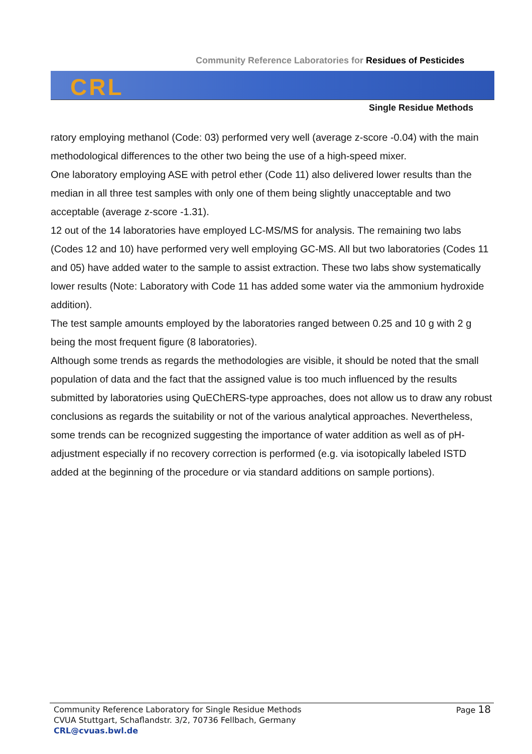Community Reference Laboratories for Residues of Pesticides
CRL
Single Residue Methods
ratory employing methanol (Code: 03) performed very well (average z-score -0.04) with the main methodological differences to the other two being the use of a high-speed mixer.
One laboratory employing ASE with petrol ether (Code 11) also delivered lower results than the median in all three test samples with only one of them being slightly unacceptable and two acceptable (average z-score -1.31).
12 out of the 14 laboratories have employed LC-MS/MS for analysis. The remaining two labs (Codes 12 and 10) have performed very well employing GC-MS. All but two laboratories (Codes 11 and 05) have added water to the sample to assist extraction. These two labs show systematically lower results (Note: Laboratory with Code 11 has added some water via the ammonium hydroxide addition).
The test sample amounts employed by the laboratories ranged between 0.25 and 10 g with 2 g being the most frequent figure (8 laboratories).
Although some trends as regards the methodologies are visible, it should be noted that the small population of data and the fact that the assigned value is too much influenced by the results submitted by laboratories using QuEChERS-type approaches, does not allow us to draw any robust conclusions as regards the suitability or not of the various analytical approaches. Nevertheless, some trends can be recognized suggesting the importance of water addition as well as of pH-adjustment especially if no recovery correction is performed (e.g. via isotopically labeled ISTD added at the beginning of the procedure or via standard additions on sample portions).
Community Reference Laboratory for Single Residue Methods
CVUA Stuttgart, Schaflandstr. 3/2, 70736 Fellbach, Germany
CRL@cvuas.bwl.de
Page 18